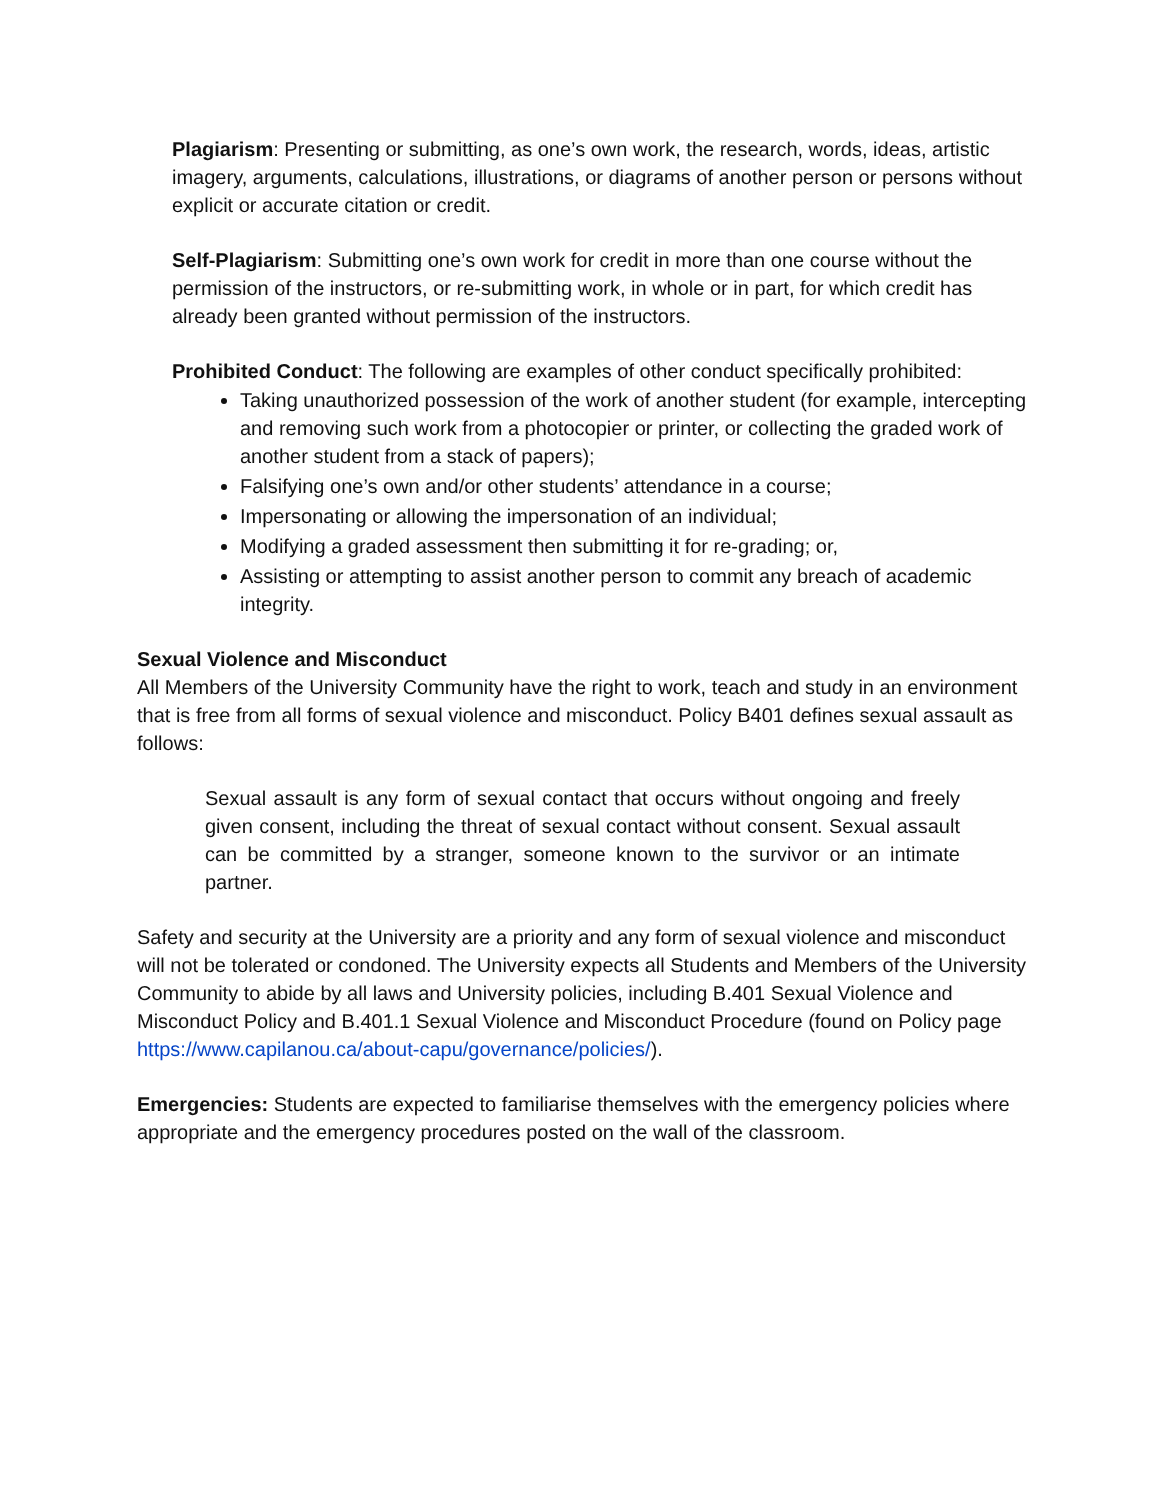Plagiarism: Presenting or submitting, as one’s own work, the research, words, ideas, artistic imagery, arguments, calculations, illustrations, or diagrams of another person or persons without explicit or accurate citation or credit.
Self-Plagiarism: Submitting one’s own work for credit in more than one course without the permission of the instructors, or re-submitting work, in whole or in part, for which credit has already been granted without permission of the instructors.
Prohibited Conduct: The following are examples of other conduct specifically prohibited:
Taking unauthorized possession of the work of another student (for example, intercepting and removing such work from a photocopier or printer, or collecting the graded work of another student from a stack of papers);
Falsifying one’s own and/or other students’ attendance in a course;
Impersonating or allowing the impersonation of an individual;
Modifying a graded assessment then submitting it for re-grading; or,
Assisting or attempting to assist another person to commit any breach of academic integrity.
Sexual Violence and Misconduct
All Members of the University Community have the right to work, teach and study in an environment that is free from all forms of sexual violence and misconduct. Policy B401 defines sexual assault as follows:
Sexual assault is any form of sexual contact that occurs without ongoing and freely given consent, including the threat of sexual contact without consent. Sexual assault can be committed by a stranger, someone known to the survivor or an intimate partner.
Safety and security at the University are a priority and any form of sexual violence and misconduct will not be tolerated or condoned. The University expects all Students and Members of the University Community to abide by all laws and University policies, including B.401 Sexual Violence and Misconduct Policy and B.401.1 Sexual Violence and Misconduct Procedure (found on Policy page https://www.capilanou.ca/about-capu/governance/policies/).
Emergencies: Students are expected to familiarise themselves with the emergency policies where appropriate and the emergency procedures posted on the wall of the classroom.